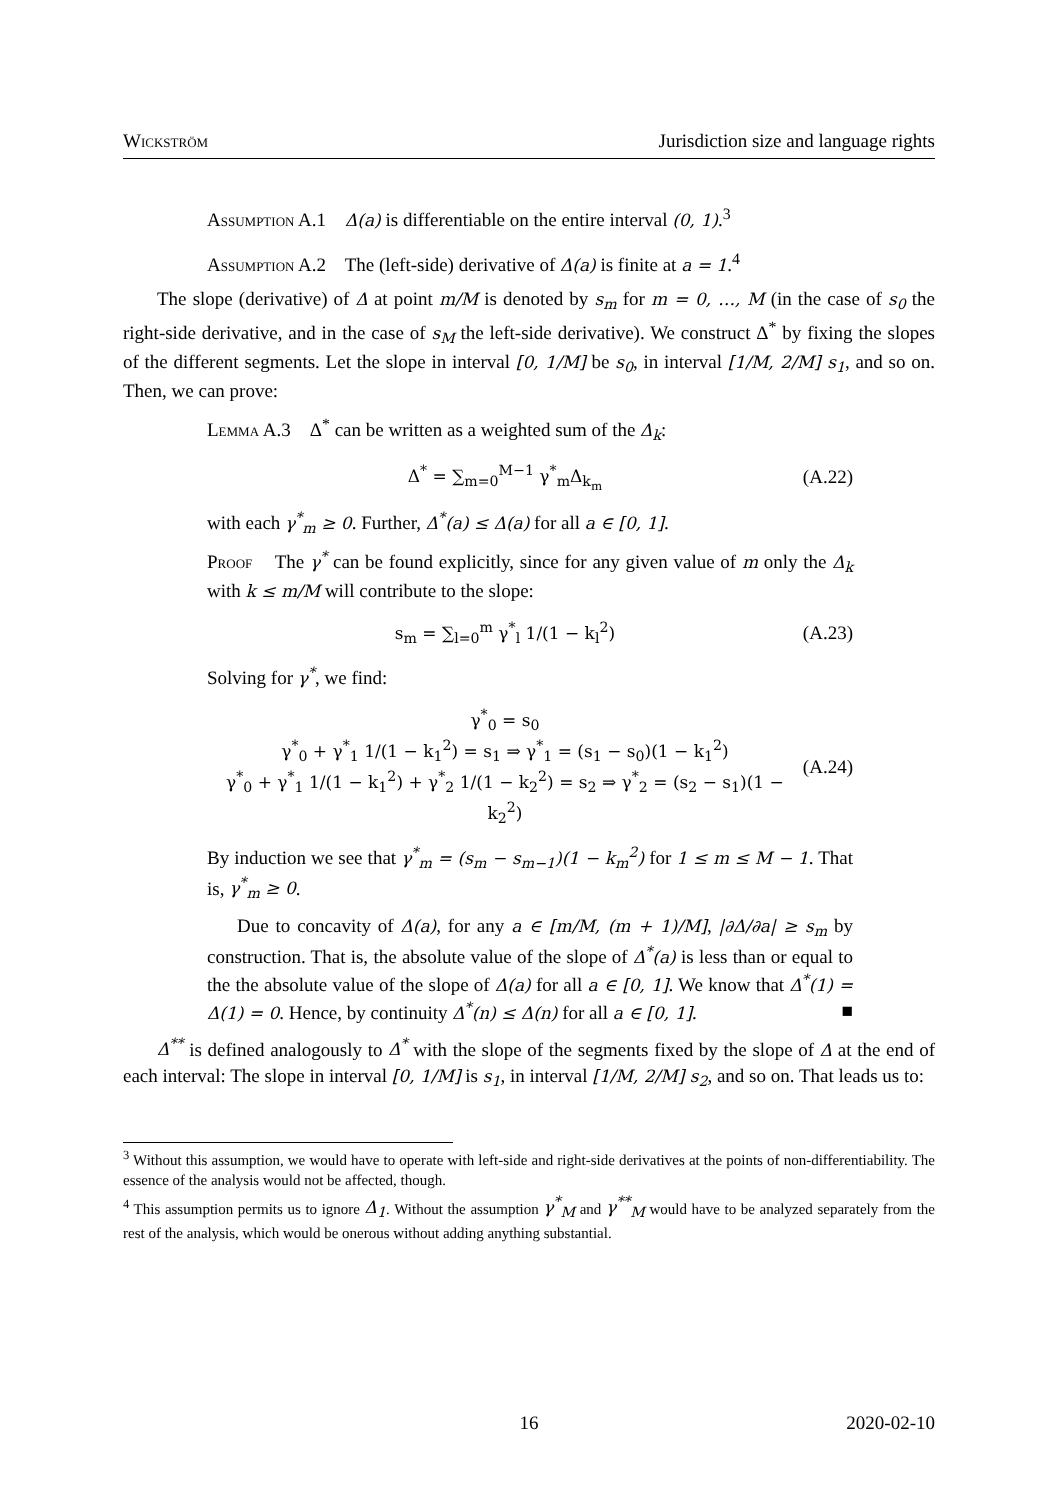Wickström Jurisdiction size and language rights
Assumption A.1 Δ(a) is differentiable on the entire interval (0, 1).<sup>3</sup>
Assumption A.2 The (left-side) derivative of Δ(a) is finite at a = 1.<sup>4</sup>
The slope (derivative) of Δ at point m/M is denoted by s<sub>m</sub> for m = 0, …, M (in the case of s<sub>0</sub> the right-side derivative, and in the case of s<sub>M</sub> the left-side derivative). We construct Δ<sup>*</sup> by fixing the slopes of the different segments. Let the slope in interval [0, 1/M] be s<sub>0</sub>, in interval [1/M, 2/M] s<sub>1</sub>, and so on. Then, we can prove:
Lemma A.3 Δ<sup>*</sup> can be written as a weighted sum of the Δ<sub>k</sub>:
Δ<sup>*</sup> = ∑<sub>m=0</sub><sup>M−1</sup> γ<sup>*</sup><sub>m</sub>Δ<sub>k<sub>m</sub></sub> (A.22)
with each γ<sup>*</sup><sub>m</sub> ≥ 0. Further, Δ<sup>*</sup>(a) ≤ Δ(a) for all a ∈ [0, 1].
Proof The γ<sup>*</sup> can be found explicitly, since for any given value of m only the Δ<sub>k</sub> with k ≤ m/M will contribute to the slope:
s<sub>m</sub> = ∑<sub>l=0</sub><sup>m</sup> γ<sup>*</sup><sub>l</sub> 1/(1 − k<sub>l</sub><sup>2</sup>) (A.23)
Solving for γ<sup>*</sup>, we find:
γ<sup>*</sup><sub>0</sub> = s<sub>0</sub>
γ<sup>*</sup><sub>0</sub> + γ<sup>*</sup><sub>1</sub> 1/(1 − k<sub>1</sub><sup>2</sup>) = s<sub>1</sub> ⇒ γ<sup>*</sup><sub>1</sub> = (s<sub>1</sub> − s<sub>0</sub>)(1 − k<sub>1</sub><sup>2</sup>)
γ<sup>*</sup><sub>0</sub> + γ<sup>*</sup><sub>1</sub> 1/(1 − k<sub>1</sub><sup>2</sup>) + γ<sup>*</sup><sub>2</sub> 1/(1 − k<sub>2</sub><sup>2</sup>) = s<sub>2</sub> ⇒ γ<sup>*</sup><sub>2</sub> = (s<sub>2</sub> − s<sub>1</sub>)(1 − k<sub>2</sub><sup>2</sup>) (A.24)
By induction we see that γ<sup>*</sup><sub>m</sub> = (s<sub>m</sub> − s<sub>m−1</sub>)(1 − k<sub>m</sub><sup>2</sup>) for 1 ≤ m ≤ M − 1. That is, γ<sup>*</sup><sub>m</sub> ≥ 0.
Due to concavity of Δ(a), for any a ∈ [m/M, (m + 1)/M], |∂Δ/∂a| ≥ s<sub>m</sub> by construction. That is, the absolute value of the slope of Δ<sup>*</sup>(a) is less than or equal to the the absolute value of the slope of Δ(a) for all a ∈ [0, 1]. We know that Δ<sup>*</sup>(1) = Δ(1) = 0. Hence, by continuity Δ<sup>*</sup>(n) ≤ Δ(n) for all a ∈ [0, 1]. ■
Δ<sup>**</sup> is defined analogously to Δ<sup>*</sup> with the slope of the segments fixed by the slope of Δ at the end of each interval: The slope in interval [0, 1/M] is s<sub>1</sub>, in interval [1/M, 2/M] s<sub>2</sub>, and so on. That leads us to:
<sup>3</sup> Without this assumption, we would have to operate with left-side and right-side derivatives at the points of non-differentiability. The essence of the analysis would not be affected, though.
<sup>4</sup> This assumption permits us to ignore Δ<sub>1</sub>. Without the assumption γ<sup>*</sup><sub>M</sub> and γ<sup>**</sup><sub>M</sub> would have to be analyzed separately from the rest of the analysis, which would be onerous without adding anything substantial.
16 2020-02-10